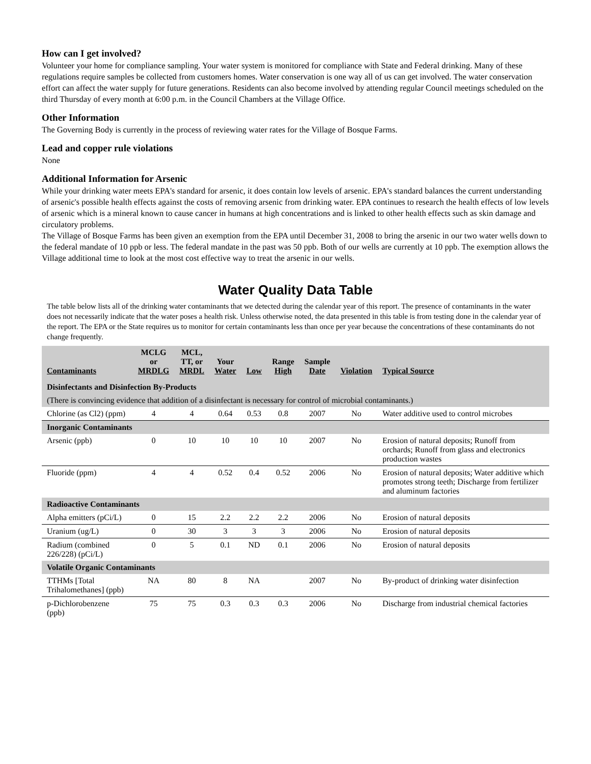How can I get involved?
Volunteer your home for compliance sampling. Your water system is monitored for compliance with State and Federal drinking. Many of these regulations require samples be collected from customers homes. Water conservation is one way all of us can get involved. The water conservation effort can affect the water supply for future generations. Residents can also become involved by attending regular Council meetings scheduled on the third Thursday of every month at 6:00 p.m. in the Council Chambers at the Village Office.
Other Information
The Governing Body is currently in the process of reviewing water rates for the Village of Bosque Farms.
Lead and copper rule violations
None
Additional Information for Arsenic
While your drinking water meets EPA's standard for arsenic, it does contain low levels of arsenic. EPA's standard balances the current understanding of arsenic's possible health effects against the costs of removing arsenic from drinking water. EPA continues to research the health effects of low levels of arsenic which is a mineral known to cause cancer in humans at high concentrations and is linked to other health effects such as skin damage and circulatory problems.
The Village of Bosque Farms has been given an exemption from the EPA until December 31, 2008 to bring the arsenic in our two water wells down to the federal mandate of 10 ppb or less. The federal mandate in the past was 50 ppb. Both of our wells are currently at 10 ppb. The exemption allows the Village additional time to look at the most cost effective way to treat the arsenic in our wells.
Water Quality Data Table
The table below lists all of the drinking water contaminants that we detected during the calendar year of this report. The presence of contaminants in the water does not necessarily indicate that the water poses a health risk. Unless otherwise noted, the data presented in this table is from testing done in the calendar year of the report. The EPA or the State requires us to monitor for certain contaminants less than once per year because the concentrations of these contaminants do not change frequently.
| Contaminants | MCLG or MRDLG | MCL, TT, or MRDL | Your Water | Low | Range High | Sample Date | Violation | Typical Source |
| --- | --- | --- | --- | --- | --- | --- | --- | --- |
| Disinfectants and Disinfection By-Products | | | | | | | | |
| (There is convincing evidence that addition of a disinfectant is necessary for control of microbial contaminants.) | | | | | | | | |
| Chlorine (as Cl2) (ppm) | 4 | 4 | 0.64 | 0.53 | 0.8 | 2007 | No | Water additive used to control microbes |
| Inorganic Contaminants | | | | | | | | |
| Arsenic (ppb) | 0 | 10 | 10 | 10 | 10 | 2007 | No | Erosion of natural deposits; Runoff from orchards; Runoff from glass and electronics production wastes |
| Fluoride (ppm) | 4 | 4 | 0.52 | 0.4 | 0.52 | 2006 | No | Erosion of natural deposits; Water additive which promotes strong teeth; Discharge from fertilizer and aluminum factories |
| Radioactive Contaminants | | | | | | | | |
| Alpha emitters (pCi/L) | 0 | 15 | 2.2 | 2.2 | 2.2 | 2006 | No | Erosion of natural deposits |
| Uranium (ug/L) | 0 | 30 | 3 | 3 | 3 | 2006 | No | Erosion of natural deposits |
| Radium (combined 226/228) (pCi/L) | 0 | 5 | 0.1 | ND | 0.1 | 2006 | No | Erosion of natural deposits |
| Volatile Organic Contaminants | | | | | | | | |
| TTHMs [Total Trihalomethanes] (ppb) | NA | 80 | 8 | NA | | 2007 | No | By-product of drinking water disinfection |
| p-Dichlorobenzene (ppb) | 75 | 75 | 0.3 | 0.3 | 0.3 | 2006 | No | Discharge from industrial chemical factories |